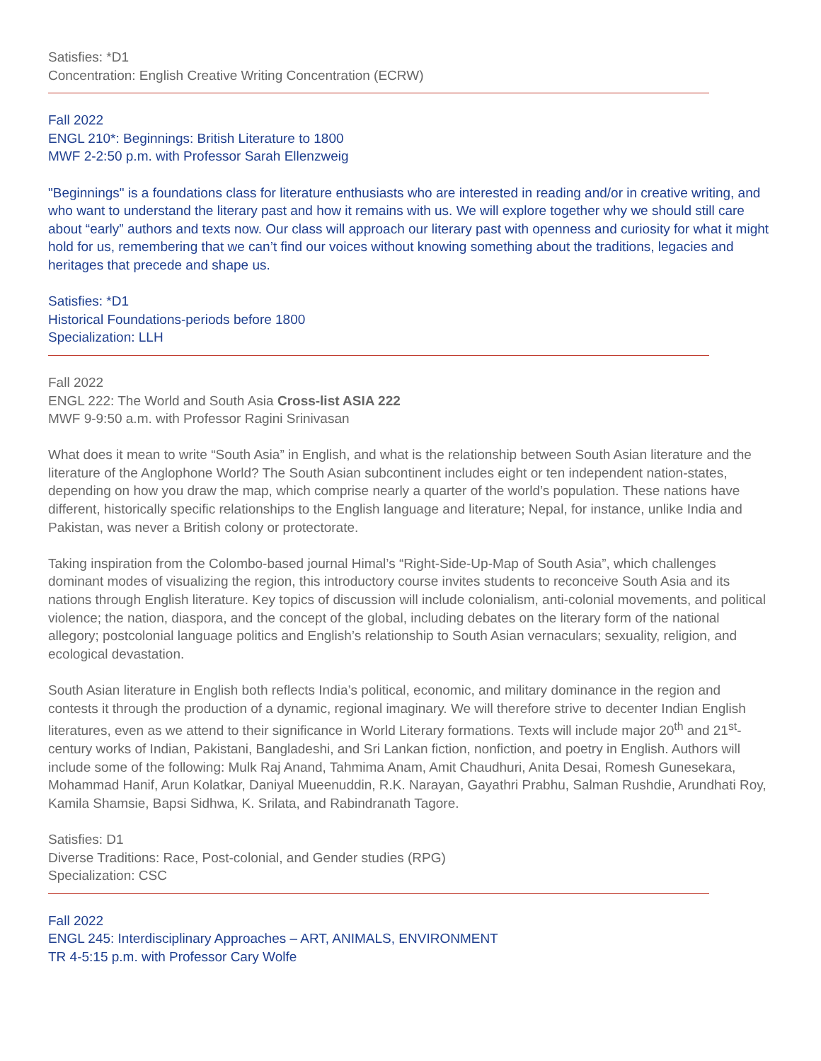Satisfies: *D1
Concentration: English Creative Writing Concentration (ECRW)
Fall 2022
ENGL 210*: Beginnings: British Literature to 1800
MWF 2-2:50 p.m. with Professor Sarah Ellenzweig
"Beginnings" is a foundations class for literature enthusiasts who are interested in reading and/or in creative writing, and who want to understand the literary past and how it remains with us. We will explore together why we should still care about “early” authors and texts now. Our class will approach our literary past with openness and curiosity for what it might hold for us, remembering that we can’t find our voices without knowing something about the traditions, legacies and heritages that precede and shape us.
Satisfies: *D1
Historical Foundations-periods before 1800
Specialization: LLH
Fall 2022
ENGL 222: The World and South Asia Cross-list ASIA 222
MWF 9-9:50 a.m. with Professor Ragini Srinivasan
What does it mean to write “South Asia” in English, and what is the relationship between South Asian literature and the literature of the Anglophone World? The South Asian subcontinent includes eight or ten independent nation-states, depending on how you draw the map, which comprise nearly a quarter of the world’s population. These nations have different, historically specific relationships to the English language and literature; Nepal, for instance, unlike India and Pakistan, was never a British colony or protectorate.
Taking inspiration from the Colombo-based journal Himal’s “Right-Side-Up-Map of South Asia”, which challenges dominant modes of visualizing the region, this introductory course invites students to reconceive South Asia and its nations through English literature. Key topics of discussion will include colonialism, anti-colonial movements, and political violence; the nation, diaspora, and the concept of the global, including debates on the literary form of the national allegory; postcolonial language politics and English’s relationship to South Asian vernaculars; sexuality, religion, and ecological devastation.
South Asian literature in English both reflects India’s political, economic, and military dominance in the region and contests it through the production of a dynamic, regional imaginary. We will therefore strive to decenter Indian English literatures, even as we attend to their significance in World Literary formations. Texts will include major 20<sup>th</sup> and 21<sup>st</sup>-century works of Indian, Pakistani, Bangladeshi, and Sri Lankan fiction, nonfiction, and poetry in English. Authors will include some of the following: Mulk Raj Anand, Tahmima Anam, Amit Chaudhuri, Anita Desai, Romesh Gunesekara, Mohammad Hanif, Arun Kolatkar, Daniyal Mueenuddin, R.K. Narayan, Gayathri Prabhu, Salman Rushdie, Arundhati Roy, Kamila Shamsie, Bapsi Sidhwa, K. Srilata, and Rabindranath Tagore.
Satisfies: D1
Diverse Traditions: Race, Post-colonial, and Gender studies (RPG)
Specialization: CSC
Fall 2022
ENGL 245: Interdisciplinary Approaches – ART, ANIMALS, ENVIRONMENT
TR 4-5:15 p.m. with Professor Cary Wolfe